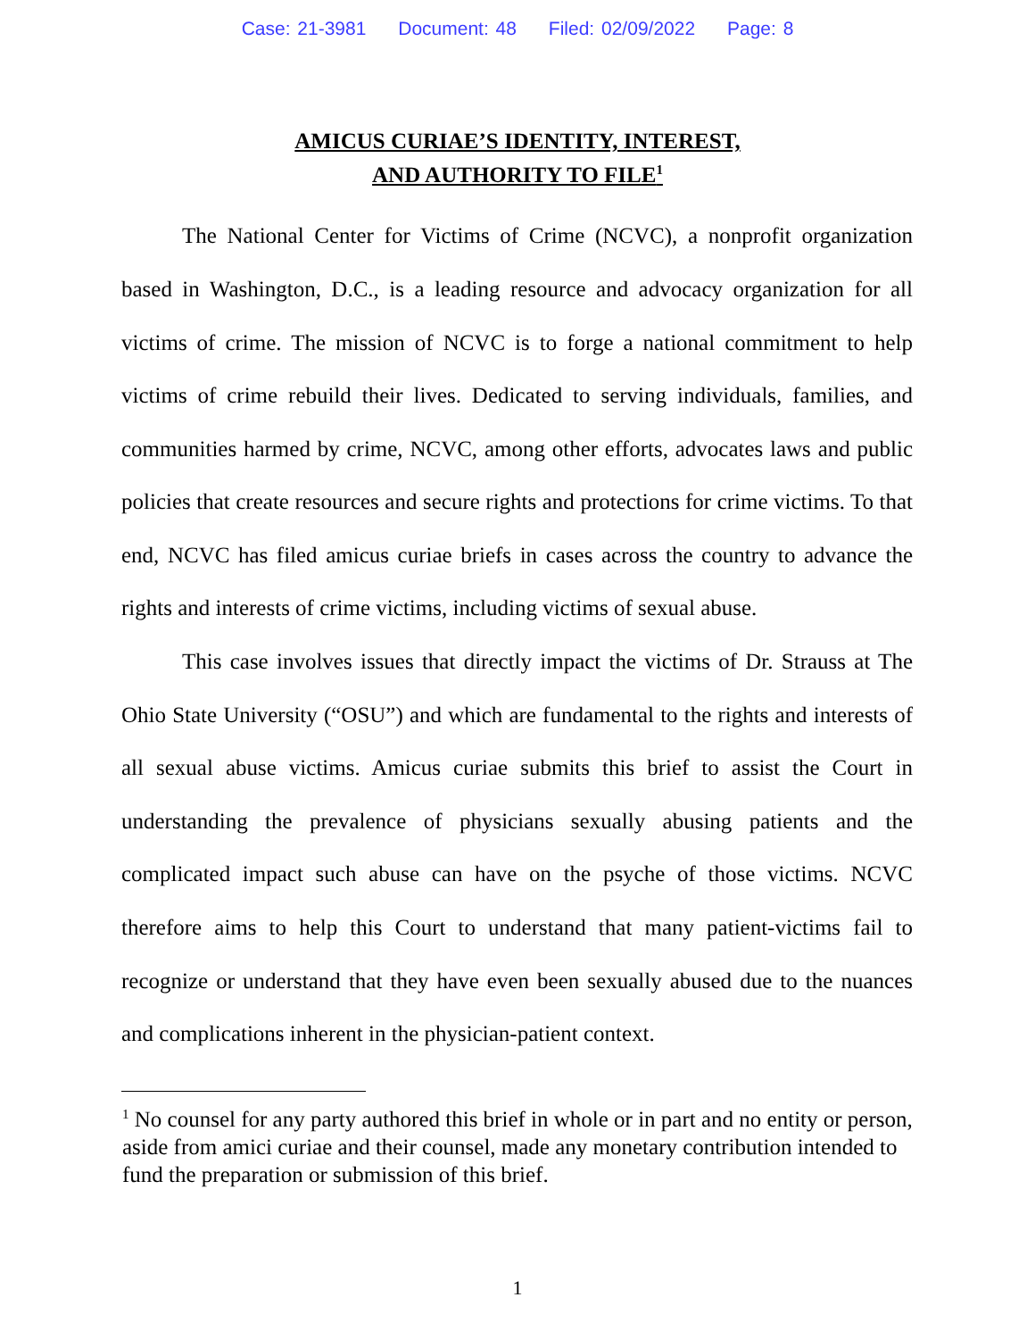Case: 21-3981 Document: 48 Filed: 02/09/2022 Page: 8
AMICUS CURIAE’S IDENTITY, INTEREST,
AND AUTHORITY TO FILE<sup>1</sup>
The National Center for Victims of Crime (NCVC), a nonprofit organization based in Washington, D.C., is a leading resource and advocacy organization for all victims of crime. The mission of NCVC is to forge a national commitment to help victims of crime rebuild their lives. Dedicated to serving individuals, families, and communities harmed by crime, NCVC, among other efforts, advocates laws and public policies that create resources and secure rights and protections for crime victims. To that end, NCVC has filed amicus curiae briefs in cases across the country to advance the rights and interests of crime victims, including victims of sexual abuse.
This case involves issues that directly impact the victims of Dr. Strauss at The Ohio State University (“OSU”) and which are fundamental to the rights and interests of all sexual abuse victims. Amicus curiae submits this brief to assist the Court in understanding the prevalence of physicians sexually abusing patients and the complicated impact such abuse can have on the psyche of those victims. NCVC therefore aims to help this Court to understand that many patient-victims fail to recognize or understand that they have even been sexually abused due to the nuances and complications inherent in the physician-patient context.
<sup>1</sup> No counsel for any party authored this brief in whole or in part and no entity or person, aside from amici curiae and their counsel, made any monetary contribution intended to fund the preparation or submission of this brief.
1